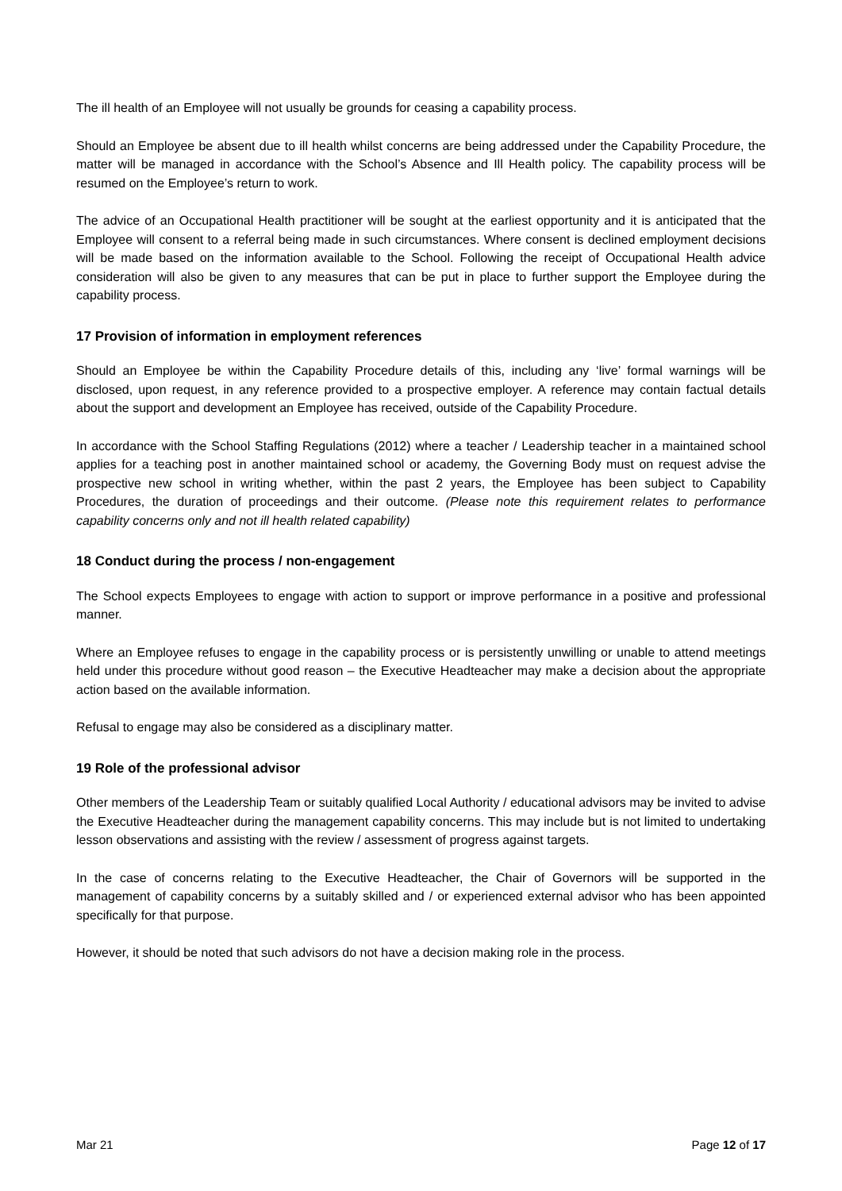The ill health of an Employee will not usually be grounds for ceasing a capability process.
Should an Employee be absent due to ill health whilst concerns are being addressed under the Capability Procedure, the matter will be managed in accordance with the School’s Absence and Ill Health policy. The capability process will be resumed on the Employee’s return to work.
The advice of an Occupational Health practitioner will be sought at the earliest opportunity and it is anticipated that the Employee will consent to a referral being made in such circumstances. Where consent is declined employment decisions will be made based on the information available to the School. Following the receipt of Occupational Health advice consideration will also be given to any measures that can be put in place to further support the Employee during the capability process.
17 Provision of information in employment references
Should an Employee be within the Capability Procedure details of this, including any ‘live’ formal warnings will be disclosed, upon request, in any reference provided to a prospective employer. A reference may contain factual details about the support and development an Employee has received, outside of the Capability Procedure.
In accordance with the School Staffing Regulations (2012) where a teacher / Leadership teacher in a maintained school applies for a teaching post in another maintained school or academy, the Governing Body must on request advise the prospective new school in writing whether, within the past 2 years, the Employee has been subject to Capability Procedures, the duration of proceedings and their outcome. (Please note this requirement relates to performance capability concerns only and not ill health related capability)
18 Conduct during the process / non-engagement
The School expects Employees to engage with action to support or improve performance in a positive and professional manner.
Where an Employee refuses to engage in the capability process or is persistently unwilling or unable to attend meetings held under this procedure without good reason – the Executive Headteacher may make a decision about the appropriate action based on the available information.
Refusal to engage may also be considered as a disciplinary matter.
19 Role of the professional advisor
Other members of the Leadership Team or suitably qualified Local Authority / educational advisors may be invited to advise the Executive Headteacher during the management capability concerns. This may include but is not limited to undertaking lesson observations and assisting with the review / assessment of progress against targets.
In the case of concerns relating to the Executive Headteacher, the Chair of Governors will be supported in the management of capability concerns by a suitably skilled and / or experienced external advisor who has been appointed specifically for that purpose.
However, it should be noted that such advisors do not have a decision making role in the process.
Mar 21 Page 12 of 17